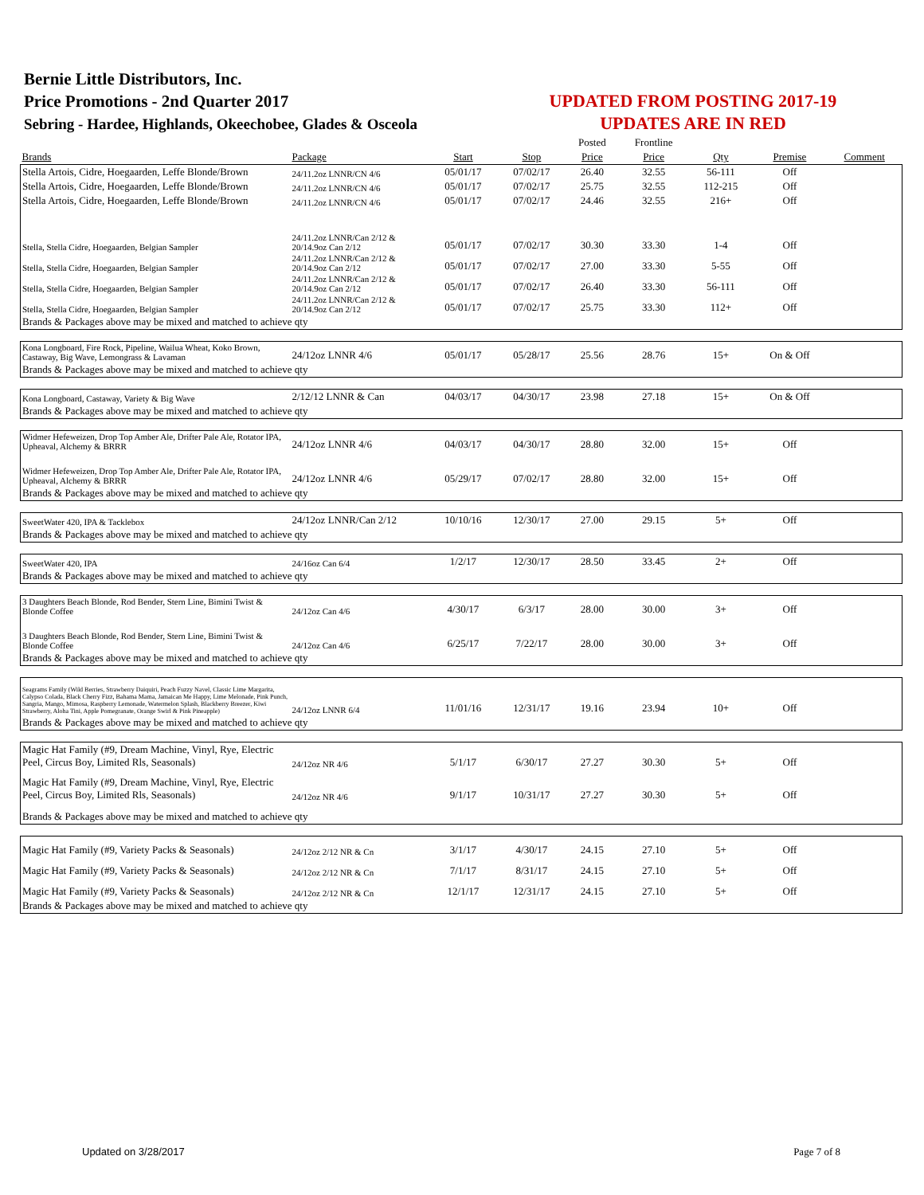Bernie Little Distributors, Inc.
Price Promotions - 2nd Quarter 2017
Sebring - Hardee, Highlands, Okeechobee, Glades & Osceola
UPDATED FROM POSTING 2017-19
UPDATES ARE IN RED
| | | | | Posted | Frontline | | | |
| --- | --- | --- | --- | --- | --- | --- | --- | --- |
| Brands | Package | Start | Stop | Price | Price | Qty | Premise | Comment |
| Stella Artois, Cidre, Hoegaarden, Leffe Blonde/Brown | 24/11.2oz LNNR/CN 4/6 | 05/01/17 | 07/02/17 | 26.40 | 32.55 | 56-111 | Off | |
| Stella Artois, Cidre, Hoegaarden, Leffe Blonde/Brown | 24/11.2oz LNNR/CN 4/6 | 05/01/17 | 07/02/17 | 25.75 | 32.55 | 112-215 | Off | |
| Stella Artois, Cidre, Hoegaarden, Leffe Blonde/Brown | 24/11.2oz LNNR/CN 4/6 | 05/01/17 | 07/02/17 | 24.46 | 32.55 | 216+ | Off | |
| Stella, Stella Cidre, Hoegaarden, Belgian Sampler | 24/11.2oz LNNR/Can 2/12 & 20/14.9oz Can 2/12 | 05/01/17 | 07/02/17 | 30.30 | 33.30 | 1-4 | Off | |
| Stella, Stella Cidre, Hoegaarden, Belgian Sampler | 24/11.2oz LNNR/Can 2/12 & 20/14.9oz Can 2/12 | 05/01/17 | 07/02/17 | 27.00 | 33.30 | 5-55 | Off | |
| Stella, Stella Cidre, Hoegaarden, Belgian Sampler | 24/11.2oz LNNR/Can 2/12 & 20/14.9oz Can 2/12 | 05/01/17 | 07/02/17 | 26.40 | 33.30 | 56-111 | Off | |
| Stella, Stella Cidre, Hoegaarden, Belgian Sampler | 24/11.2oz LNNR/Can 2/12 & 20/14.9oz Can 2/12 | 05/01/17 | 07/02/17 | 25.75 | 33.30 | 112+ | Off | |
| Brands & Packages above may be mixed and matched to achieve qty | | | | | | | | |
| Kona Longboard, Fire Rock, Pipeline, Wailua Wheat, Koko Brown, Castaway, Big Wave, Lemongrass & Lavaman | 24/12oz LNNR 4/6 | 05/01/17 | 05/28/17 | 25.56 | 28.76 | 15+ | On & Off | |
| Brands & Packages above may be mixed and matched to achieve qty | | | | | | | | |
| Kona Longboard, Castaway, Variety & Big Wave | 2/12/12 LNNR & Can | 04/03/17 | 04/30/17 | 23.98 | 27.18 | 15+ | On & Off | |
| Brands & Packages above may be mixed and matched to achieve qty | | | | | | | | |
| Widmer Hefeweizen, Drop Top Amber Ale, Drifter Pale Ale, Rotator IPA, Upheaval, Alchemy & BRRR | 24/12oz LNNR 4/6 | 04/03/17 | 04/30/17 | 28.80 | 32.00 | 15+ | Off | |
| Widmer Hefeweizen, Drop Top Amber Ale, Drifter Pale Ale, Rotator IPA, Upheaval, Alchemy & BRRR | 24/12oz LNNR 4/6 | 05/29/17 | 07/02/17 | 28.80 | 32.00 | 15+ | Off | |
| Brands & Packages above may be mixed and matched to achieve qty | | | | | | | | |
| SweetWater 420, IPA & Tacklebox | 24/12oz LNNR/Can 2/12 | 10/10/16 | 12/30/17 | 27.00 | 29.15 | 5+ | Off | |
| Brands & Packages above may be mixed and matched to achieve qty | | | | | | | | |
| SweetWater 420, IPA | 24/16oz Can 6/4 | 1/2/17 | 12/30/17 | 28.50 | 33.45 | 2+ | Off | |
| Brands & Packages above may be mixed and matched to achieve qty | | | | | | | | |
| 3 Daughters Beach Blonde, Rod Bender, Stern Line, Bimini Twist & Blonde Coffee | 24/12oz Can 4/6 | 4/30/17 | 6/3/17 | 28.00 | 30.00 | 3+ | Off | |
| 3 Daughters Beach Blonde, Rod Bender, Stern Line, Bimini Twist & Blonde Coffee | 24/12oz Can 4/6 | 6/25/17 | 7/22/17 | 28.00 | 30.00 | 3+ | Off | |
| Brands & Packages above may be mixed and matched to achieve qty | | | | | | | | |
| Seagrams Family (Wild Berries, Strawberry Daiquiri, Peach Fuzzy Navel, Classic Lime Margarita, Calypso Colada, Black Cherry Fizz, Bahama Mama, Jamaican Me Happy, Lime Melonade, Pink Punch, Sangria, Mango, Mimosa, Raspberry Lemonade, Watermelon Splash, Blackberry Breezer, Kiwi Strawberry, Aloha Tini, Apple Pomegranate, Orange Swirl & Pink Pineapple) | 24/12oz LNNR 6/4 | 11/01/16 | 12/31/17 | 19.16 | 23.94 | 10+ | Off | |
| Brands & Packages above may be mixed and matched to achieve qty | | | | | | | | |
| Magic Hat Family (#9, Dream Machine, Vinyl, Rye, Electric Peel, Circus Boy, Limited Rls, Seasonals) | 24/12oz NR 4/6 | 5/1/17 | 6/30/17 | 27.27 | 30.30 | 5+ | Off | |
| Magic Hat Family (#9, Dream Machine, Vinyl, Rye, Electric Peel, Circus Boy, Limited Rls, Seasonals) | 24/12oz NR 4/6 | 9/1/17 | 10/31/17 | 27.27 | 30.30 | 5+ | Off | |
| Brands & Packages above may be mixed and matched to achieve qty | | | | | | | | |
| Magic Hat Family (#9, Variety Packs & Seasonals) | 24/12oz 2/12 NR & Cn | 3/1/17 | 4/30/17 | 24.15 | 27.10 | 5+ | Off | |
| Magic Hat Family (#9, Variety Packs & Seasonals) | 24/12oz 2/12 NR & Cn | 7/1/17 | 8/31/17 | 24.15 | 27.10 | 5+ | Off | |
| Magic Hat Family (#9, Variety Packs & Seasonals) | 24/12oz 2/12 NR & Cn | 12/1/17 | 12/31/17 | 24.15 | 27.10 | 5+ | Off | |
| Brands & Packages above may be mixed and matched to achieve qty | | | | | | | | |
Updated on 3/28/2017 Page 7 of 8